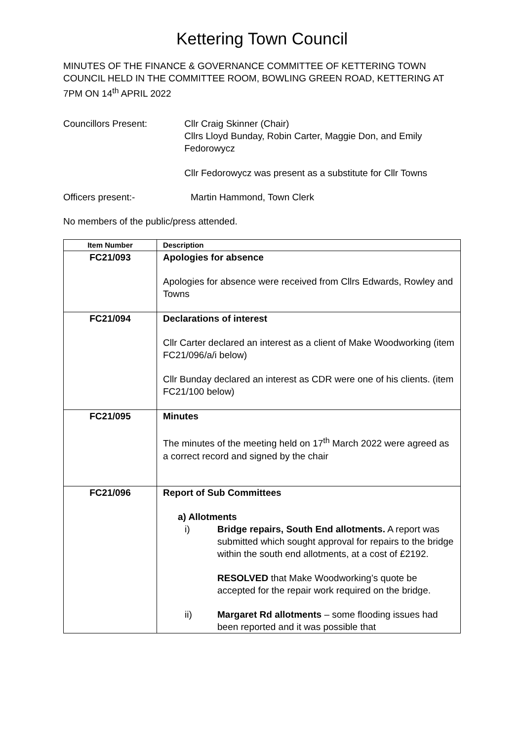Kettering Town Council
MINUTES OF THE FINANCE & GOVERNANCE COMMITTEE OF KETTERING TOWN COUNCIL HELD IN THE COMMITTEE ROOM, BOWLING GREEN ROAD, KETTERING AT 7PM ON 14<sup>th</sup> APRIL 2022
Councillors Present: Cllr Craig Skinner (Chair)
Cllrs Lloyd Bunday, Robin Carter, Maggie Don, and Emily Fedorowycz
Cllr Fedorowycz was present as a substitute for Cllr Towns
Officers present:- Martin Hammond, Town Clerk
No members of the public/press attended.
| Item Number | Description |
| --- | --- |
| FC21/093 | Apologies for absence Apologies for absence were received from Cllrs Edwards, Rowley and Towns |
| FC21/094 | Declarations of interest Cllr Carter declared an interest as a client of Make Woodworking (item FC21/096/a/i below) Cllr Bunday declared an interest as CDR were one of his clients. (item FC21/100 below) |
| FC21/095 | Minutes The minutes of the meeting held on 17<sup>th</sup> March 2022 were agreed as a correct record and signed by the chair |
| FC21/096 | Report of Sub Committees a) Allotments i) Bridge repairs, South End allotments. A report was submitted which sought approval for repairs to the bridge within the south end allotments, at a cost of £2192. RESOLVED that Make Woodworking’s quote be accepted for the repair work required on the bridge. ii) Margaret Rd allotments – some flooding issues had been reported and it was possible that |